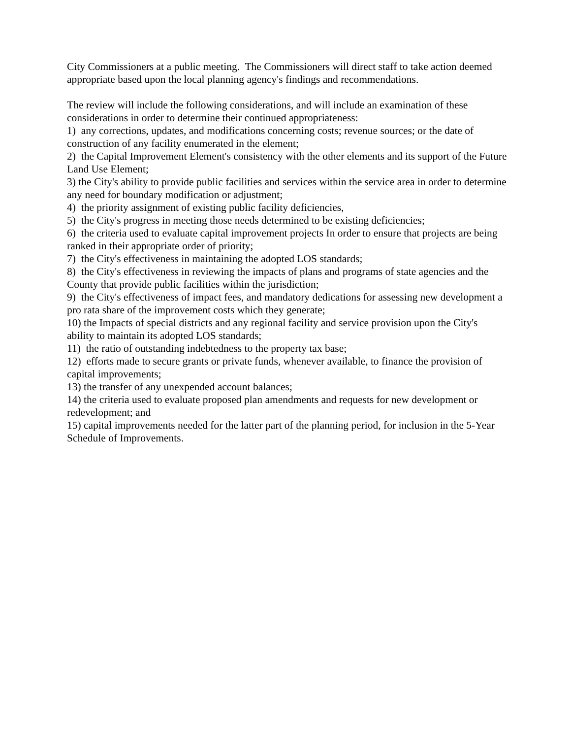City Commissioners at a public meeting. The Commissioners will direct staff to take action deemed appropriate based upon the local planning agency's findings and recommendations.
The review will include the following considerations, and will include an examination of these considerations in order to determine their continued appropriateness:
1) any corrections, updates, and modifications concerning costs; revenue sources; or the date of construction of any facility enumerated in the element;
2) the Capital Improvement Element's consistency with the other elements and its support of the Future Land Use Element;
3) the City's ability to provide public facilities and services within the service area in order to determine any need for boundary modification or adjustment;
4) the priority assignment of existing public facility deficiencies,
5) the City's progress in meeting those needs determined to be existing deficiencies;
6) the criteria used to evaluate capital improvement projects In order to ensure that projects are being ranked in their appropriate order of priority;
7) the City's effectiveness in maintaining the adopted LOS standards;
8) the City's effectiveness in reviewing the impacts of plans and programs of state agencies and the County that provide public facilities within the jurisdiction;
9) the City's effectiveness of impact fees, and mandatory dedications for assessing new development a pro rata share of the improvement costs which they generate;
10) the Impacts of special districts and any regional facility and service provision upon the City's ability to maintain its adopted LOS standards;
11) the ratio of outstanding indebtedness to the property tax base;
12) efforts made to secure grants or private funds, whenever available, to finance the provision of capital improvements;
13) the transfer of any unexpended account balances;
14) the criteria used to evaluate proposed plan amendments and requests for new development or redevelopment; and
15) capital improvements needed for the latter part of the planning period, for inclusion in the 5-Year Schedule of Improvements.